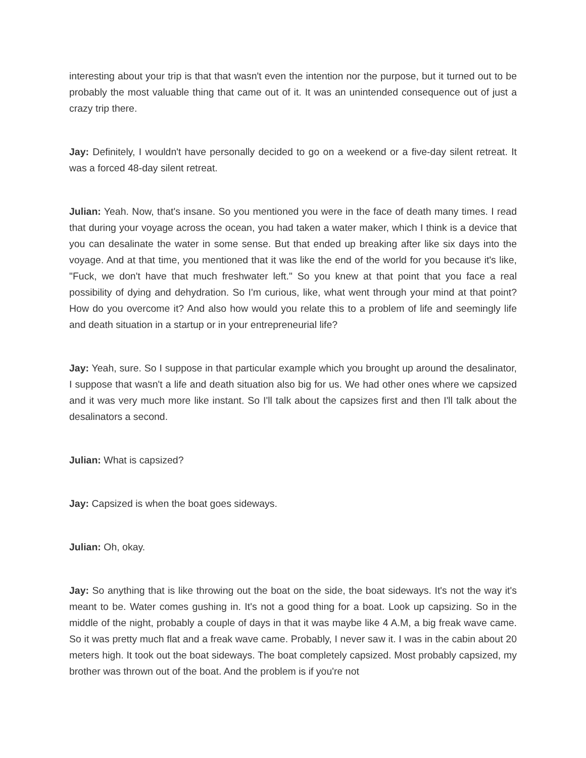interesting about your trip is that that wasn't even the intention nor the purpose, but it turned out to be probably the most valuable thing that came out of it. It was an unintended consequence out of just a crazy trip there.
Jay: Definitely, I wouldn't have personally decided to go on a weekend or a five-day silent retreat. It was a forced 48-day silent retreat.
Julian: Yeah. Now, that's insane. So you mentioned you were in the face of death many times. I read that during your voyage across the ocean, you had taken a water maker, which I think is a device that you can desalinate the water in some sense. But that ended up breaking after like six days into the voyage. And at that time, you mentioned that it was like the end of the world for you because it's like, "Fuck, we don't have that much freshwater left." So you knew at that point that you face a real possibility of dying and dehydration. So I'm curious, like, what went through your mind at that point? How do you overcome it? And also how would you relate this to a problem of life and seemingly life and death situation in a startup or in your entrepreneurial life?
Jay: Yeah, sure. So I suppose in that particular example which you brought up around the desalinator, I suppose that wasn't a life and death situation also big for us. We had other ones where we capsized and it was very much more like instant. So I'll talk about the capsizes first and then I'll talk about the desalinators a second.
Julian: What is capsized?
Jay: Capsized is when the boat goes sideways.
Julian: Oh, okay.
Jay: So anything that is like throwing out the boat on the side, the boat sideways. It's not the way it's meant to be. Water comes gushing in. It's not a good thing for a boat. Look up capsizing. So in the middle of the night, probably a couple of days in that it was maybe like 4 A.M, a big freak wave came. So it was pretty much flat and a freak wave came. Probably, I never saw it. I was in the cabin about 20 meters high. It took out the boat sideways. The boat completely capsized. Most probably capsized, my brother was thrown out of the boat. And the problem is if you're not